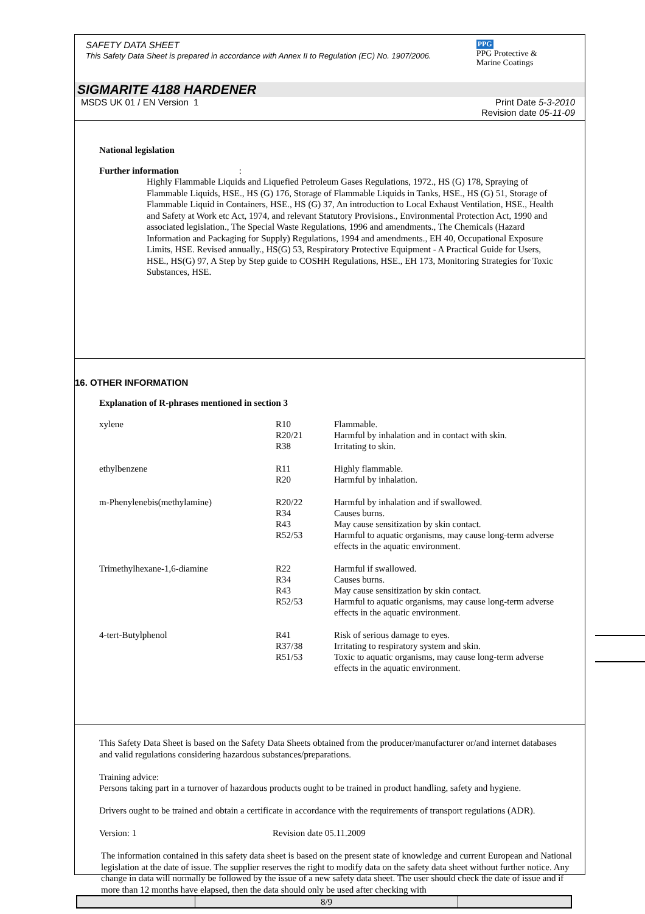SAFETY DATA SHEET
This Safety Data Sheet is prepared in accordance with Annex II to Regulation (EC) No. 1907/2006.
PPG
PPG Protective &
Marine Coatings
SIGMARITE 4188 HARDENER
MSDS UK 01 / EN Version 1 Print Date 5-3-2010
Revision date 05-11-09
National legislation
Further information :
Highly Flammable Liquids and Liquefied Petroleum Gases Regulations, 1972., HS (G) 178, Spraying of Flammable Liquids, HSE., HS (G) 176, Storage of Flammable Liquids in Tanks, HSE., HS (G) 51, Storage of Flammable Liquid in Containers, HSE., HS (G) 37, An introduction to Local Exhaust Ventilation, HSE., Health and Safety at Work etc Act, 1974, and relevant Statutory Provisions., Environmental Protection Act, 1990 and associated legislation., The Special Waste Regulations, 1996 and amendments., The Chemicals (Hazard Information and Packaging for Supply) Regulations, 1994 and amendments., EH 40, Occupational Exposure Limits, HSE. Revised annually., HS(G) 53, Respiratory Protective Equipment - A Practical Guide for Users, HSE., HS(G) 97, A Step by Step guide to COSHH Regulations, HSE., EH 173, Monitoring Strategies for Toxic Substances, HSE.
16. OTHER INFORMATION
Explanation of R-phrases mentioned in section 3
| xylene | R10 | Flammable. |
| | R20/21 | Harmful by inhalation and in contact with skin. |
| | R38 | Irritating to skin. |
| ethylbenzene | R11 | Highly flammable. |
| | R20 | Harmful by inhalation. |
| m-Phenylenebis(methylamine) | R20/22 | Harmful by inhalation and if swallowed. |
| | R34 | Causes burns. |
| | R43 | May cause sensitization by skin contact. |
| | R52/53 | Harmful to aquatic organisms, may cause long-term adverse effects in the aquatic environment. |
| Trimethylhexane-1,6-diamine | R22 | Harmful if swallowed. |
| | R34 | Causes burns. |
| | R43 | May cause sensitization by skin contact. |
| | R52/53 | Harmful to aquatic organisms, may cause long-term adverse effects in the aquatic environment. |
| 4-tert-Butylphenol | R41 | Risk of serious damage to eyes. |
| | R37/38 | Irritating to respiratory system and skin. |
| | R51/53 | Toxic to aquatic organisms, may cause long-term adverse effects in the aquatic environment. |
This Safety Data Sheet is based on the Safety Data Sheets obtained from the producer/manufacturer or/and internet databases and valid regulations considering hazardous substances/preparations.
Training advice:
Persons taking part in a turnover of hazardous products ought to be trained in product handling, safety and hygiene.
Drivers ought to be trained and obtain a certificate in accordance with the requirements of transport regulations (ADR).
Version: 1 Revision date 05.11.2009
The information contained in this safety data sheet is based on the present state of knowledge and current European and National legislation at the date of issue. The supplier reserves the right to modify data on the safety data sheet without further notice. Any change in data will normally be followed by the issue of a new safety data sheet. The user should check the date of issue and if more than 12 months have elapsed, then the data should only be used after checking with
| | 8/9 | |